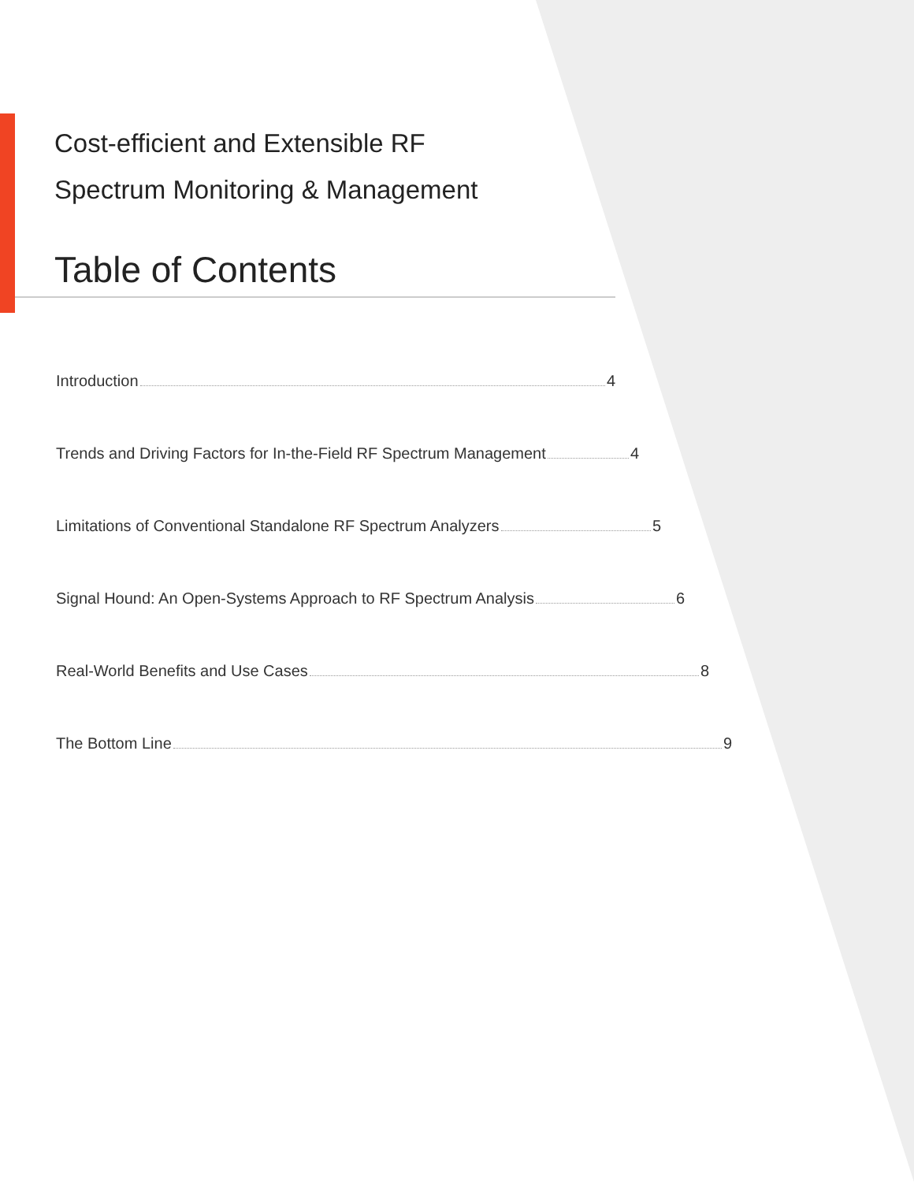Cost-efficient and Extensible RF
Spectrum Monitoring & Management
Table of Contents
Introduction 4
Trends and Driving Factors for In-the-Field RF Spectrum Management 4
Limitations of Conventional Standalone RF Spectrum Analyzers 5
Signal Hound: An Open-Systems Approach to RF Spectrum Analysis 6
Real-World Benefits and Use Cases 8
The Bottom Line 9